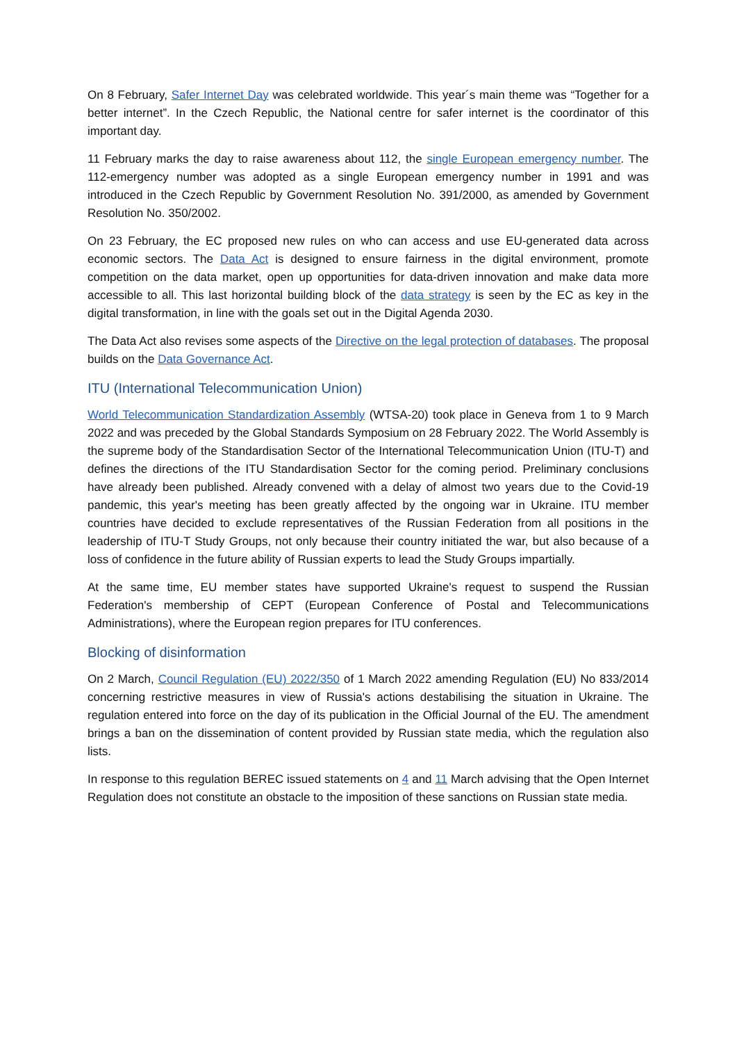On 8 February, Safer Internet Day was celebrated worldwide. This year´s main theme was “Together for a better internet”. In the Czech Republic, the National centre for safer internet is the coordinator of this important day.
11 February marks the day to raise awareness about 112, the single European emergency number. The 112-emergency number was adopted as a single European emergency number in 1991 and was introduced in the Czech Republic by Government Resolution No. 391/2000, as amended by Government Resolution No. 350/2002.
On 23 February, the EC proposed new rules on who can access and use EU-generated data across economic sectors. The Data Act is designed to ensure fairness in the digital environment, promote competition on the data market, open up opportunities for data-driven innovation and make data more accessible to all. This last horizontal building block of the data strategy is seen by the EC as key in the digital transformation, in line with the goals set out in the Digital Agenda 2030.
The Data Act also revises some aspects of the Directive on the legal protection of databases. The proposal builds on the Data Governance Act.
ITU (International Telecommunication Union)
World Telecommunication Standardization Assembly (WTSA-20) took place in Geneva from 1 to 9 March 2022 and was preceded by the Global Standards Symposium on 28 February 2022. The World Assembly is the supreme body of the Standardisation Sector of the International Telecommunication Union (ITU-T) and defines the directions of the ITU Standardisation Sector for the coming period. Preliminary conclusions have already been published. Already convened with a delay of almost two years due to the Covid-19 pandemic, this year's meeting has been greatly affected by the ongoing war in Ukraine. ITU member countries have decided to exclude representatives of the Russian Federation from all positions in the leadership of ITU-T Study Groups, not only because their country initiated the war, but also because of a loss of confidence in the future ability of Russian experts to lead the Study Groups impartially.
At the same time, EU member states have supported Ukraine's request to suspend the Russian Federation's membership of CEPT (European Conference of Postal and Telecommunications Administrations), where the European region prepares for ITU conferences.
Blocking of disinformation
On 2 March, Council Regulation (EU) 2022/350 of 1 March 2022 amending Regulation (EU) No 833/2014 concerning restrictive measures in view of Russia's actions destabilising the situation in Ukraine. The regulation entered into force on the day of its publication in the Official Journal of the EU. The amendment brings a ban on the dissemination of content provided by Russian state media, which the regulation also lists.
In response to this regulation BEREC issued statements on 4 and 11 March advising that the Open Internet Regulation does not constitute an obstacle to the imposition of these sanctions on Russian state media.